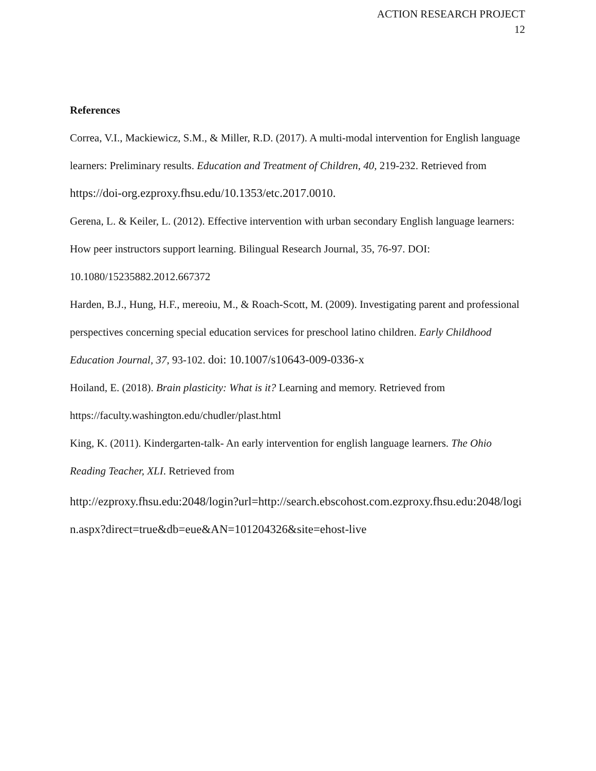ACTION RESEARCH PROJECT
12
References
Correa, V.I., Mackiewicz, S.M., & Miller, R.D. (2017). A multi-modal intervention for English language learners: Preliminary results. Education and Treatment of Children, 40, 219-232. Retrieved from https://doi-org.ezproxy.fhsu.edu/10.1353/etc.2017.0010.
Gerena, L. & Keiler, L. (2012). Effective intervention with urban secondary English language learners: How peer instructors support learning. Bilingual Research Journal, 35, 76-97. DOI: 10.1080/15235882.2012.667372
Harden, B.J., Hung, H.F., mereoiu, M., & Roach-Scott, M. (2009). Investigating parent and professional perspectives concerning special education services for preschool latino children. Early Childhood Education Journal, 37, 93-102. doi: 10.1007/s10643-009-0336-x
Hoiland, E. (2018). Brain plasticity: What is it? Learning and memory. Retrieved from https://faculty.washington.edu/chudler/plast.html
King, K. (2011). Kindergarten-talk- An early intervention for english language learners. The Ohio Reading Teacher, XLI. Retrieved from
http://ezproxy.fhsu.edu:2048/login?url=http://search.ebscohost.com.ezproxy.fhsu.edu:2048/login.aspx?direct=true&db=eue&AN=101204326&site=ehost-live